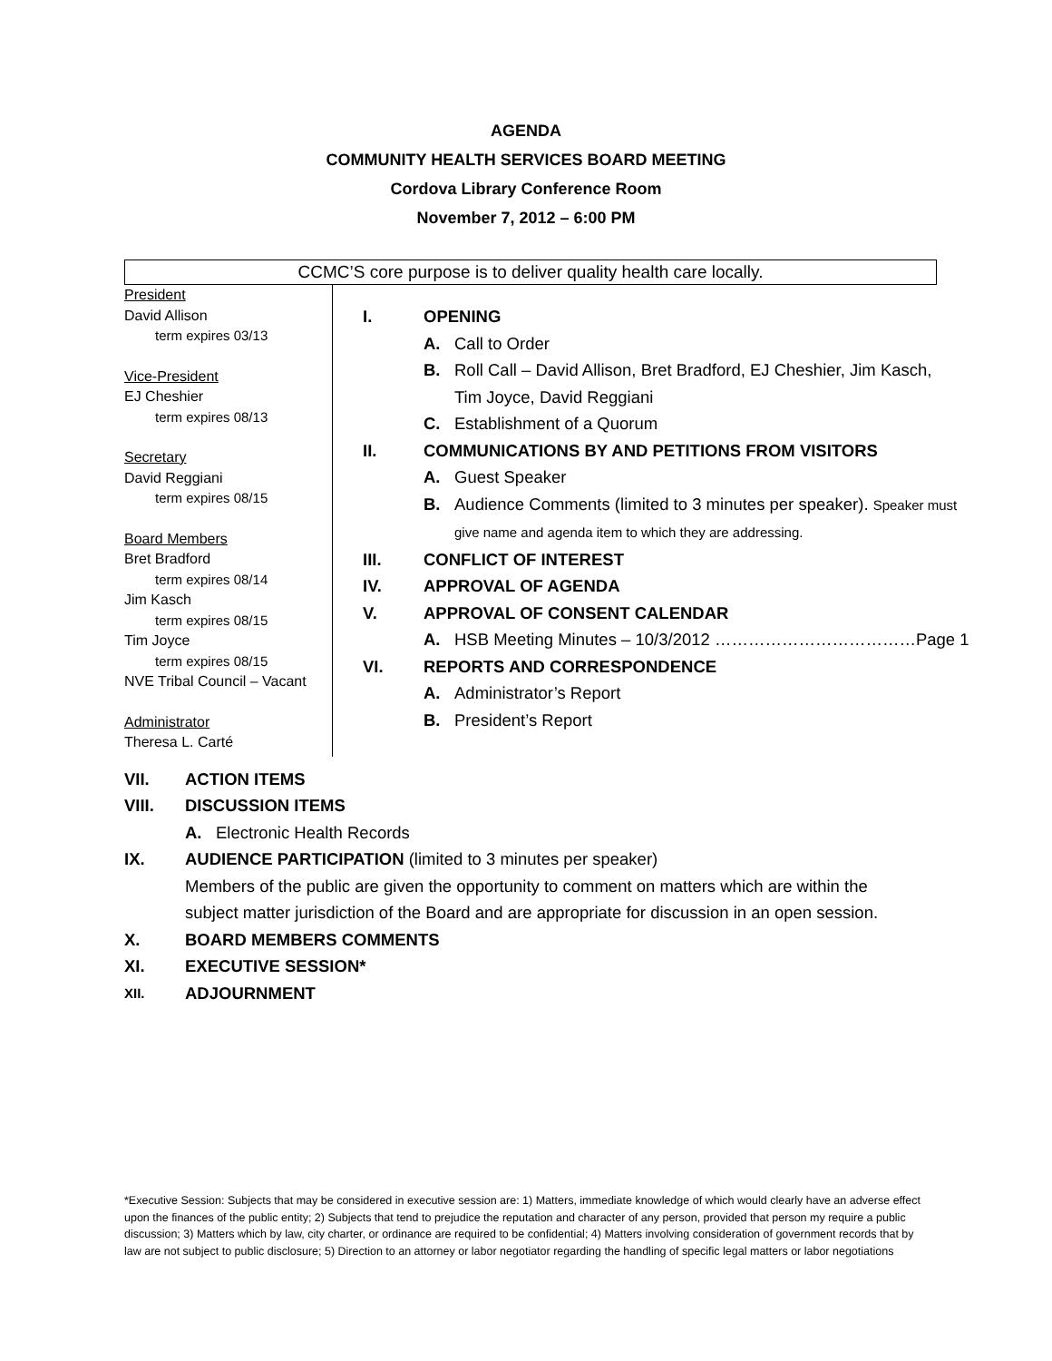AGENDA
COMMUNITY HEALTH SERVICES BOARD MEETING
Cordova Library Conference Room
November 7, 2012 – 6:00 PM
CCMC’S core purpose is to deliver quality health care locally.
President
David Allison
term expires 03/13
Vice-President
EJ Cheshier
term expires 08/13
Secretary
David Reggiani
term expires 08/15
Board Members
Bret Bradford
term expires 08/14
Jim Kasch
term expires 08/15
Tim Joyce
term expires 08/15
NVE Tribal Council – Vacant
Administrator
Theresa L. Carté
I. OPENING
A. Call to Order
B. Roll Call – David Allison, Bret Bradford, EJ Cheshier, Jim Kasch, Tim Joyce, David Reggiani
C. Establishment of a Quorum
II. COMMUNICATIONS BY AND PETITIONS FROM VISITORS
A. Guest Speaker
B. Audience Comments (limited to 3 minutes per speaker). Speaker must give name and agenda item to which they are addressing.
III. CONFLICT OF INTEREST
IV. APPROVAL OF AGENDA
V. APPROVAL OF CONSENT CALENDAR
A. HSB Meeting Minutes – 10/3/2012 ………………………………Page 1
VI. REPORTS AND CORRESPONDENCE
A. Administrator’s Report
B. President’s Report
VII. ACTION ITEMS
VIII. DISCUSSION ITEMS
A. Electronic Health Records
IX. AUDIENCE PARTICIPATION (limited to 3 minutes per speaker)
Members of the public are given the opportunity to comment on matters which are within the
subject matter jurisdiction of the Board and are appropriate for discussion in an open session.
X. BOARD MEMBERS COMMENTS
XI. EXECUTIVE SESSION*
XII. ADJOURNMENT
*Executive Session: Subjects that may be considered in executive session are: 1) Matters, immediate knowledge of which would clearly have an adverse effect upon the finances of the public entity; 2) Subjects that tend to prejudice the reputation and character of any person, provided that person my require a public discussion; 3) Matters which by law, city charter, or ordinance are required to be confidential; 4) Matters involving consideration of government records that by law are not subject to public disclosure; 5) Direction to an attorney or labor negotiator regarding the handling of specific legal matters or labor negotiations